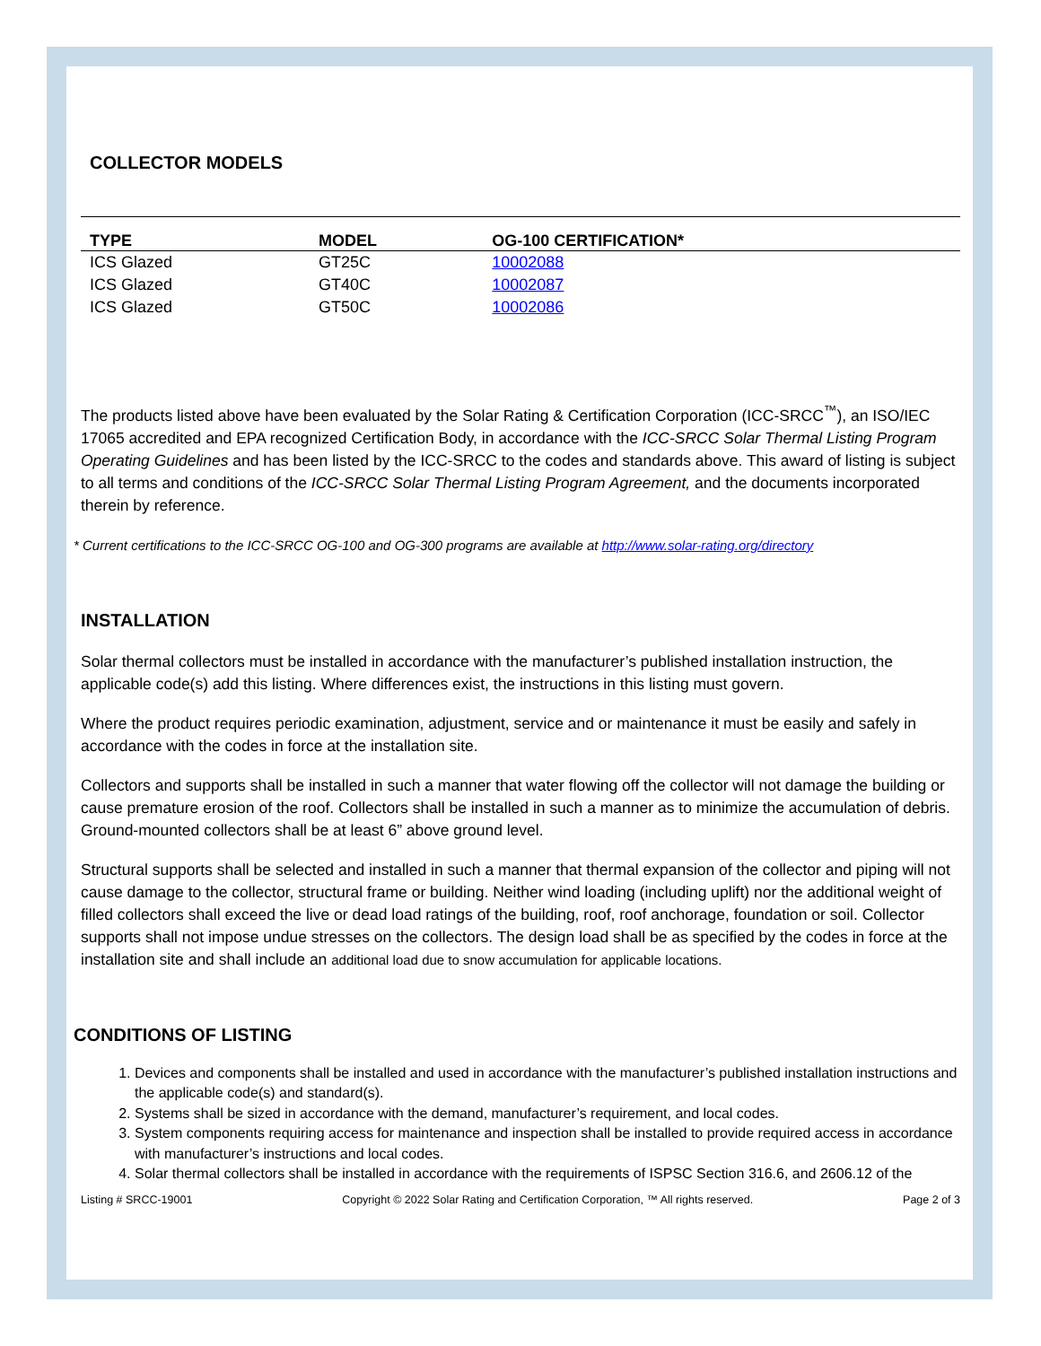COLLECTOR MODELS
| TYPE | MODEL | OG-100 CERTIFICATION* |
| --- | --- | --- |
| ICS Glazed | GT25C | 10002088 |
| ICS Glazed | GT40C | 10002087 |
| ICS Glazed | GT50C | 10002086 |
The products listed above have been evaluated by the Solar Rating & Certification Corporation (ICC-SRCC<sup>™</sup>), an ISO/IEC 17065 accredited and EPA recognized Certification Body, in accordance with the ICC-SRCC Solar Thermal Listing Program Operating Guidelines and has been listed by the ICC-SRCC to the codes and standards above. This award of listing is subject to all terms and conditions of the ICC-SRCC Solar Thermal Listing Program Agreement, and the documents incorporated therein by reference.
* Current certifications to the ICC-SRCC OG-100 and OG-300 programs are available at http://www.solar-rating.org/directory
INSTALLATION
Solar thermal collectors must be installed in accordance with the manufacturer’s published installation instruction, the applicable code(s) add this listing. Where differences exist, the instructions in this listing must govern.
Where the product requires periodic examination, adjustment, service and or maintenance it must be easily and safely in accordance with the codes in force at the installation site.
Collectors and supports shall be installed in such a manner that water flowing off the collector will not damage the building or cause premature erosion of the roof. Collectors shall be installed in such a manner as to minimize the accumulation of debris. Ground-mounted collectors shall be at least 6” above ground level.
Structural supports shall be selected and installed in such a manner that thermal expansion of the collector and piping will not cause damage to the collector, structural frame or building. Neither wind loading (including uplift) nor the additional weight of filled collectors shall exceed the live or dead load ratings of the building, roof, roof anchorage, foundation or soil. Collector supports shall not impose undue stresses on the collectors. The design load shall be as specified by the codes in force at the installation site and shall include an additional load due to snow accumulation for applicable locations.
CONDITIONS OF LISTING
1. Devices and components shall be installed and used in accordance with the manufacturer’s published installation instructions and the applicable code(s) and standard(s).
2. Systems shall be sized in accordance with the demand, manufacturer’s requirement, and local codes.
3. System components requiring access for maintenance and inspection shall be installed to provide required access in accordance with manufacturer’s instructions and local codes.
4. Solar thermal collectors shall be installed in accordance with the requirements of ISPSC Section 316.6, and 2606.12 of the
Listing # SRCC-19001 Copyright © 2022 Solar Rating and Certification Corporation, ™ All rights reserved. Page 2 of 3